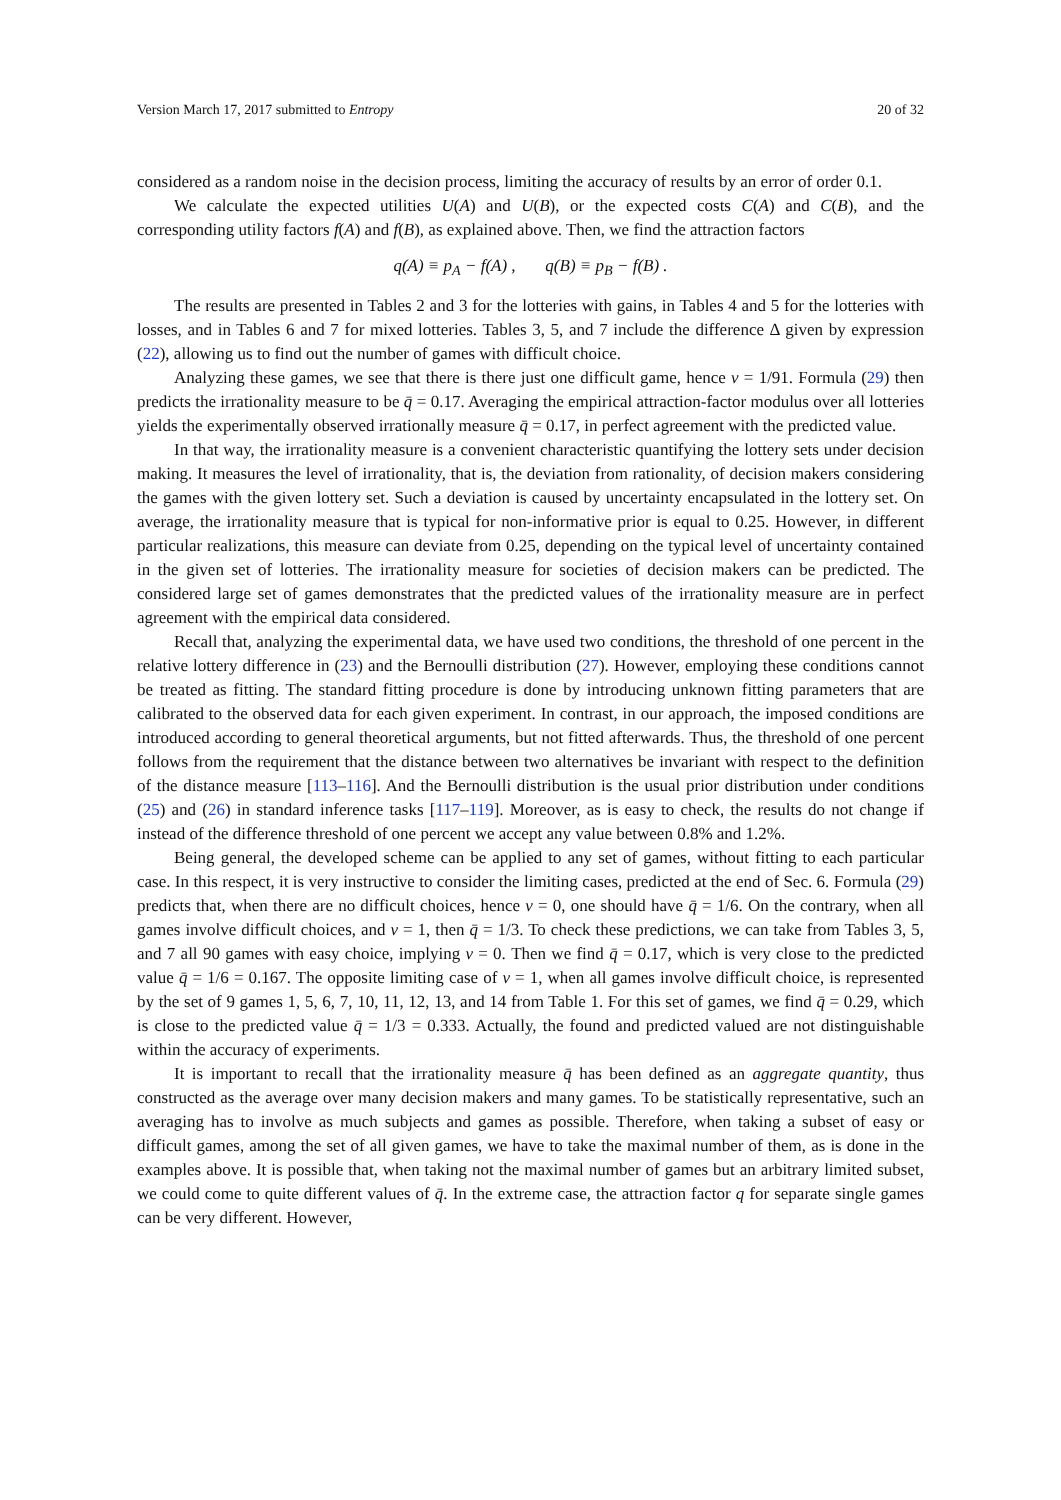Version March 17, 2017 submitted to Entropy 20 of 32
considered as a random noise in the decision process, limiting the accuracy of results by an error of order 0.1.
We calculate the expected utilities U(A) and U(B), or the expected costs C(A) and C(B), and the corresponding utility factors f(A) and f(B), as explained above. Then, we find the attraction factors
q(A) ≡ p<sub>A</sub> − f(A) , q(B) ≡ p<sub>B</sub> − f(B) .
The results are presented in Tables 2 and 3 for the lotteries with gains, in Tables 4 and 5 for the lotteries with losses, and in Tables 6 and 7 for mixed lotteries. Tables 3, 5, and 7 include the difference Δ given by expression (22), allowing us to find out the number of games with difficult choice.
Analyzing these games, we see that there is there just one difficult game, hence ν = 1/91. Formula (29) then predicts the irrationality measure to be q̄ = 0.17. Averaging the empirical attraction-factor modulus over all lotteries yields the experimentally observed irrationally measure q̄ = 0.17, in perfect agreement with the predicted value.
In that way, the irrationality measure is a convenient characteristic quantifying the lottery sets under decision making. It measures the level of irrationality, that is, the deviation from rationality, of decision makers considering the games with the given lottery set. Such a deviation is caused by uncertainty encapsulated in the lottery set. On average, the irrationality measure that is typical for non-informative prior is equal to 0.25. However, in different particular realizations, this measure can deviate from 0.25, depending on the typical level of uncertainty contained in the given set of lotteries. The irrationality measure for societies of decision makers can be predicted. The considered large set of games demonstrates that the predicted values of the irrationality measure are in perfect agreement with the empirical data considered.
Recall that, analyzing the experimental data, we have used two conditions, the threshold of one percent in the relative lottery difference in (23) and the Bernoulli distribution (27). However, employing these conditions cannot be treated as fitting. The standard fitting procedure is done by introducing unknown fitting parameters that are calibrated to the observed data for each given experiment. In contrast, in our approach, the imposed conditions are introduced according to general theoretical arguments, but not fitted afterwards. Thus, the threshold of one percent follows from the requirement that the distance between two alternatives be invariant with respect to the definition of the distance measure [113–116]. And the Bernoulli distribution is the usual prior distribution under conditions (25) and (26) in standard inference tasks [117–119]. Moreover, as is easy to check, the results do not change if instead of the difference threshold of one percent we accept any value between 0.8% and 1.2%.
Being general, the developed scheme can be applied to any set of games, without fitting to each particular case. In this respect, it is very instructive to consider the limiting cases, predicted at the end of Sec. 6. Formula (29) predicts that, when there are no difficult choices, hence ν = 0, one should have q̄ = 1/6. On the contrary, when all games involve difficult choices, and ν = 1, then q̄ = 1/3. To check these predictions, we can take from Tables 3, 5, and 7 all 90 games with easy choice, implying ν = 0. Then we find q̄ = 0.17, which is very close to the predicted value q̄ = 1/6 = 0.167. The opposite limiting case of ν = 1, when all games involve difficult choice, is represented by the set of 9 games 1, 5, 6, 7, 10, 11, 12, 13, and 14 from Table 1. For this set of games, we find q̄ = 0.29, which is close to the predicted value q̄ = 1/3 = 0.333. Actually, the found and predicted valued are not distinguishable within the accuracy of experiments.
It is important to recall that the irrationality measure q̄ has been defined as an aggregate quantity, thus constructed as the average over many decision makers and many games. To be statistically representative, such an averaging has to involve as much subjects and games as possible. Therefore, when taking a subset of easy or difficult games, among the set of all given games, we have to take the maximal number of them, as is done in the examples above. It is possible that, when taking not the maximal number of games but an arbitrary limited subset, we could come to quite different values of q̄. In the extreme case, the attraction factor q for separate single games can be very different. However,